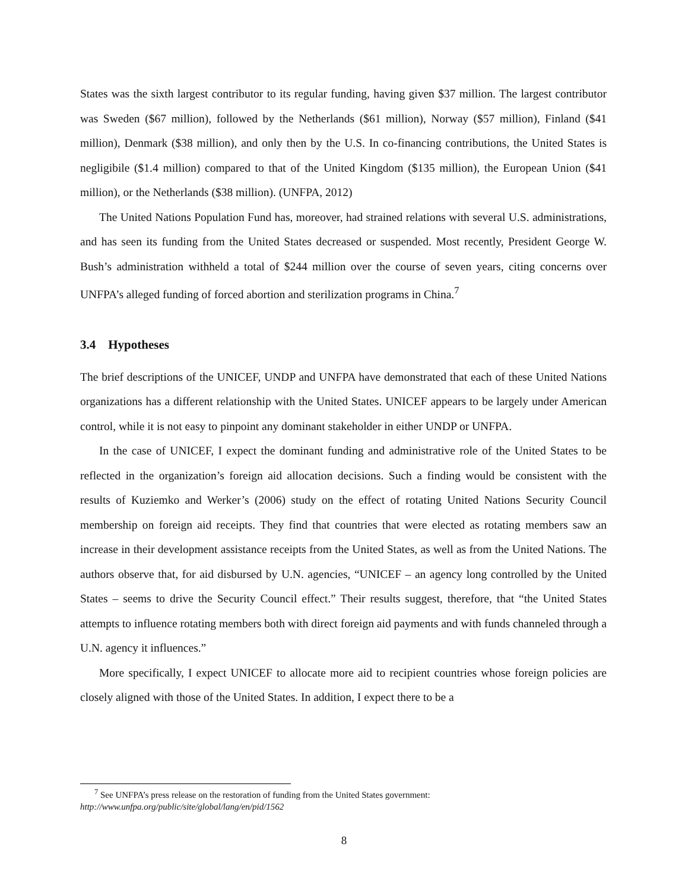States was the sixth largest contributor to its regular funding, having given $37 million. The largest contributor was Sweden ($67 million), followed by the Netherlands ($61 million), Norway ($57 million), Finland ($41 million), Denmark ($38 million), and only then by the U.S. In co-financing contributions, the United States is negligibile ($1.4 million) compared to that of the United Kingdom ($135 million), the European Union ($41 million), or the Netherlands ($38 million). (UNFPA, 2012)
The United Nations Population Fund has, moreover, had strained relations with several U.S. administrations, and has seen its funding from the United States decreased or suspended. Most recently, President George W. Bush’s administration withheld a total of $244 million over the course of seven years, citing concerns over UNFPA’s alleged funding of forced abortion and sterilization programs in China.<sup>7</sup>
3.4 Hypotheses
The brief descriptions of the UNICEF, UNDP and UNFPA have demonstrated that each of these United Nations organizations has a different relationship with the United States. UNICEF appears to be largely under American control, while it is not easy to pinpoint any dominant stakeholder in either UNDP or UNFPA.
In the case of UNICEF, I expect the dominant funding and administrative role of the United States to be reflected in the organization’s foreign aid allocation decisions. Such a finding would be consistent with the results of Kuziemko and Werker’s (2006) study on the effect of rotating United Nations Security Council membership on foreign aid receipts. They find that countries that were elected as rotating members saw an increase in their development assistance receipts from the United States, as well as from the United Nations. The authors observe that, for aid disbursed by U.N. agencies, “UNICEF – an agency long controlled by the United States – seems to drive the Security Council effect.” Their results suggest, therefore, that “the United States attempts to influence rotating members both with direct foreign aid payments and with funds channeled through a U.N. agency it influences.”
More specifically, I expect UNICEF to allocate more aid to recipient countries whose foreign policies are closely aligned with those of the United States. In addition, I expect there to be a
<sup>7</sup> See UNFPA’s press release on the restoration of funding from the United States government:
http://www.unfpa.org/public/site/global/lang/en/pid/1562
8